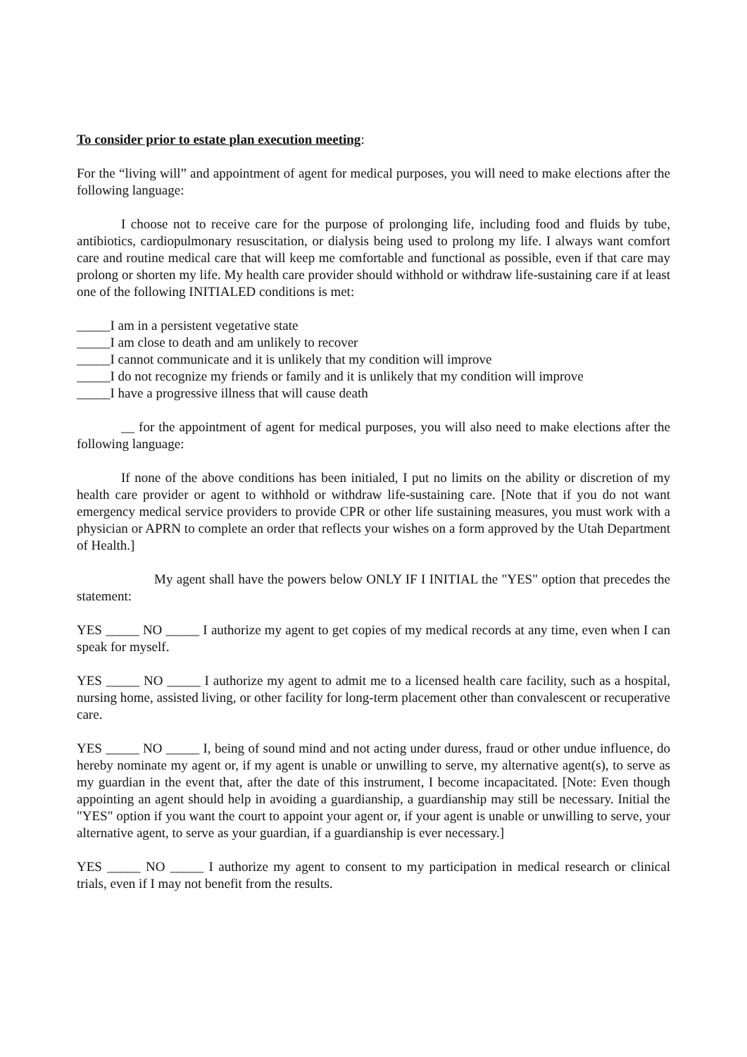To consider prior to estate plan execution meeting:
For the “living will” and appointment of agent for medical purposes, you will need to make elections after the following language:
I choose not to receive care for the purpose of prolonging life, including food and fluids by tube, antibiotics, cardiopulmonary resuscitation, or dialysis being used to prolong my life. I always want comfort care and routine medical care that will keep me comfortable and functional as possible, even if that care may prolong or shorten my life. My health care provider should withhold or withdraw life-sustaining care if at least one of the following INITIALED conditions is met:
_____I am in a persistent vegetative state
_____I am close to death and am unlikely to recover
_____I cannot communicate and it is unlikely that my condition will improve
_____I do not recognize my friends or family and it is unlikely that my condition will improve
_____I have a progressive illness that will cause death
__ for the appointment of agent for medical purposes, you will also need to make elections after the following language:
If none of the above conditions has been initialed, I put no limits on the ability or discretion of my health care provider or agent to withhold or withdraw life-sustaining care. [Note that if you do not want emergency medical service providers to provide CPR or other life sustaining measures, you must work with a physician or APRN to complete an order that reflects your wishes on a form approved by the Utah Department of Health.]
My agent shall have the powers below ONLY IF I INITIAL the "YES" option that precedes the statement:
YES _____ NO _____ I authorize my agent to get copies of my medical records at any time, even when I can speak for myself.
YES _____ NO _____ I authorize my agent to admit me to a licensed health care facility, such as a hospital, nursing home, assisted living, or other facility for long-term placement other than convalescent or recuperative care.
YES _____ NO _____ I, being of sound mind and not acting under duress, fraud or other undue influence, do hereby nominate my agent or, if my agent is unable or unwilling to serve, my alternative agent(s), to serve as my guardian in the event that, after the date of this instrument, I become incapacitated. [Note: Even though appointing an agent should help in avoiding a guardianship, a guardianship may still be necessary. Initial the "YES" option if you want the court to appoint your agent or, if your agent is unable or unwilling to serve, your alternative agent, to serve as your guardian, if a guardianship is ever necessary.]
YES _____ NO _____ I authorize my agent to consent to my participation in medical research or clinical trials, even if I may not benefit from the results.